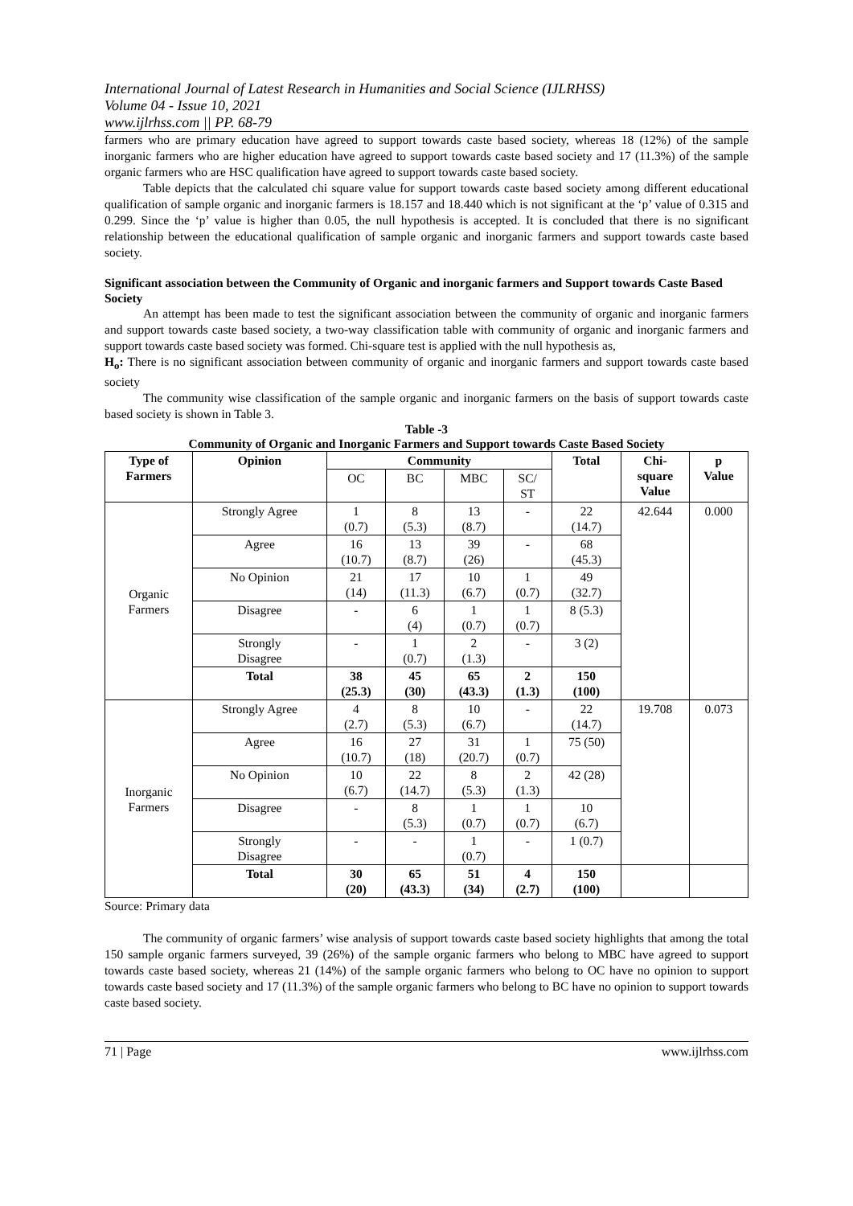International Journal of Latest Research in Humanities and Social Science (IJLRHSS)
Volume 04 - Issue 10, 2021
www.ijlrhss.com || PP. 68-79
farmers who are primary education have agreed to support towards caste based society, whereas 18 (12%) of the sample inorganic farmers who are higher education have agreed to support towards caste based society and 17 (11.3%) of the sample organic farmers who are HSC qualification have agreed to support towards caste based society.
Table depicts that the calculated chi square value for support towards caste based society among different educational qualification of sample organic and inorganic farmers is 18.157 and 18.440 which is not significant at the ‘p’ value of 0.315 and 0.299. Since the ‘p’ value is higher than 0.05, the null hypothesis is accepted. It is concluded that there is no significant relationship between the educational qualification of sample organic and inorganic farmers and support towards caste based society.
Significant association between the Community of Organic and inorganic farmers and Support towards Caste Based Society
An attempt has been made to test the significant association between the community of organic and inorganic farmers and support towards caste based society, a two-way classification table with community of organic and inorganic farmers and support towards caste based society was formed. Chi-square test is applied with the null hypothesis as,
H<sub>o</sub>: There is no significant association between community of organic and inorganic farmers and support towards caste based society
The community wise classification of the sample organic and inorganic farmers on the basis of support towards caste based society is shown in Table 3.
Table -3
Community of Organic and Inorganic Farmers and Support towards Caste Based Society
| Type of Farmers | Opinion | Community | | | | Total | Chi- square Value | p Value |
| --- | --- | --- | --- | --- | --- | --- | --- | --- |
| | | OC | BC | MBC | SC/ ST | | | |
| Organic Farmers | Strongly Agree | 1 (0.7) | 8 (5.3) | 13 (8.7) | - | 22 (14.7) | 42.644 | 0.000 |
| | Agree | 16 (10.7) | 13 (8.7) | 39 (26) | - | 68 (45.3) | | |
| | No Opinion | 21 (14) | 17 (11.3) | 10 (6.7) | 1 (0.7) | 49 (32.7) | | |
| | Disagree | - | 6 (4) | 1 (0.7) | 1 (0.7) | 8 (5.3) | | |
| | Strongly Disagree | - | 1 (0.7) | 2 (1.3) | - | 3 (2) | | |
| | Total | 38 (25.3) | 45 (30) | 65 (43.3) | 2 (1.3) | 150 (100) | | |
| Inorganic Farmers | Strongly Agree | 4 (2.7) | 8 (5.3) | 10 (6.7) | - | 22 (14.7) | 19.708 | 0.073 |
| | Agree | 16 (10.7) | 27 (18) | 31 (20.7) | 1 (0.7) | 75 (50) | | |
| | No Opinion | 10 (6.7) | 22 (14.7) | 8 (5.3) | 2 (1.3) | 42 (28) | | |
| | Disagree | - | 8 (5.3) | 1 (0.7) | 1 (0.7) | 10 (6.7) | | |
| | Strongly Disagree | - | - | 1 (0.7) | - | 1 (0.7) | | |
| | Total | 30 (20) | 65 (43.3) | 51 (34) | 4 (2.7) | 150 (100) | | |
Source: Primary data
The community of organic farmers’ wise analysis of support towards caste based society highlights that among the total 150 sample organic farmers surveyed, 39 (26%) of the sample organic farmers who belong to MBC have agreed to support towards caste based society, whereas 21 (14%) of the sample organic farmers who belong to OC have no opinion to support towards caste based society and 17 (11.3%) of the sample organic farmers who belong to BC have no opinion to support towards caste based society.
71 | Page www.ijlrhss.com